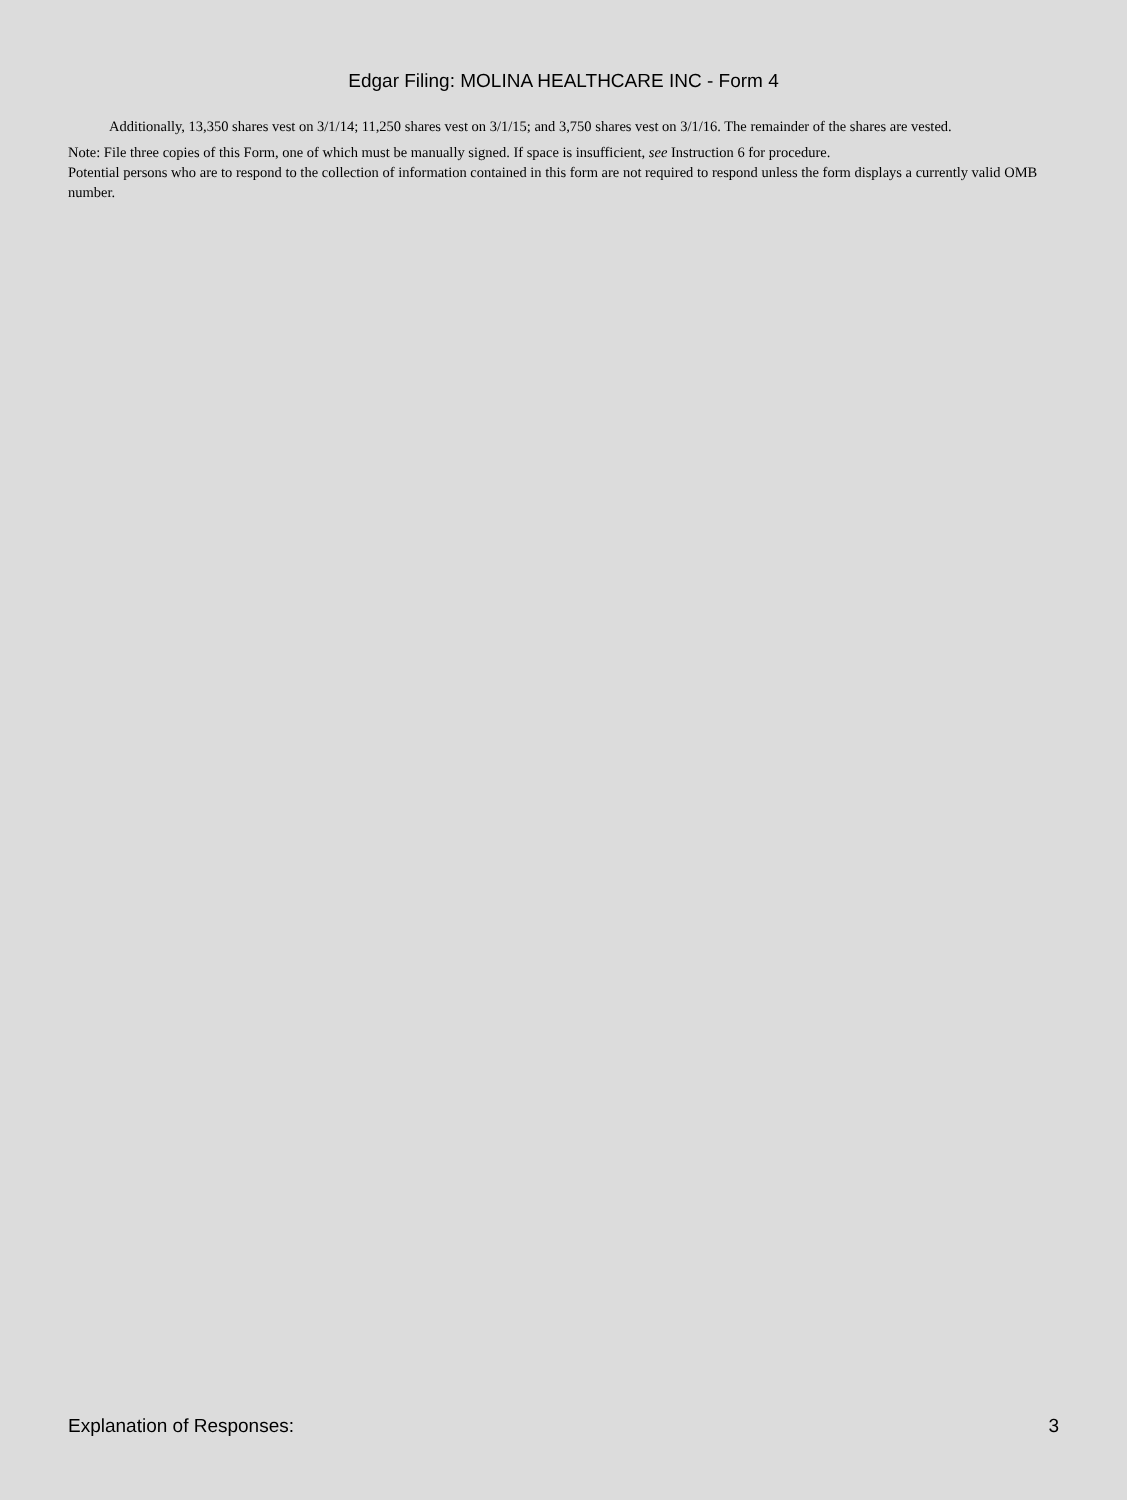Edgar Filing: MOLINA HEALTHCARE INC - Form 4
Additionally, 13,350 shares vest on 3/1/14; 11,250 shares vest on 3/1/15; and 3,750 shares vest on 3/1/16. The remainder of the shares are vested.
Note: File three copies of this Form, one of which must be manually signed. If space is insufficient, see Instruction 6 for procedure.
Potential persons who are to respond to the collection of information contained in this form are not required to respond unless the form displays a currently valid OMB number.
Explanation of Responses: 3